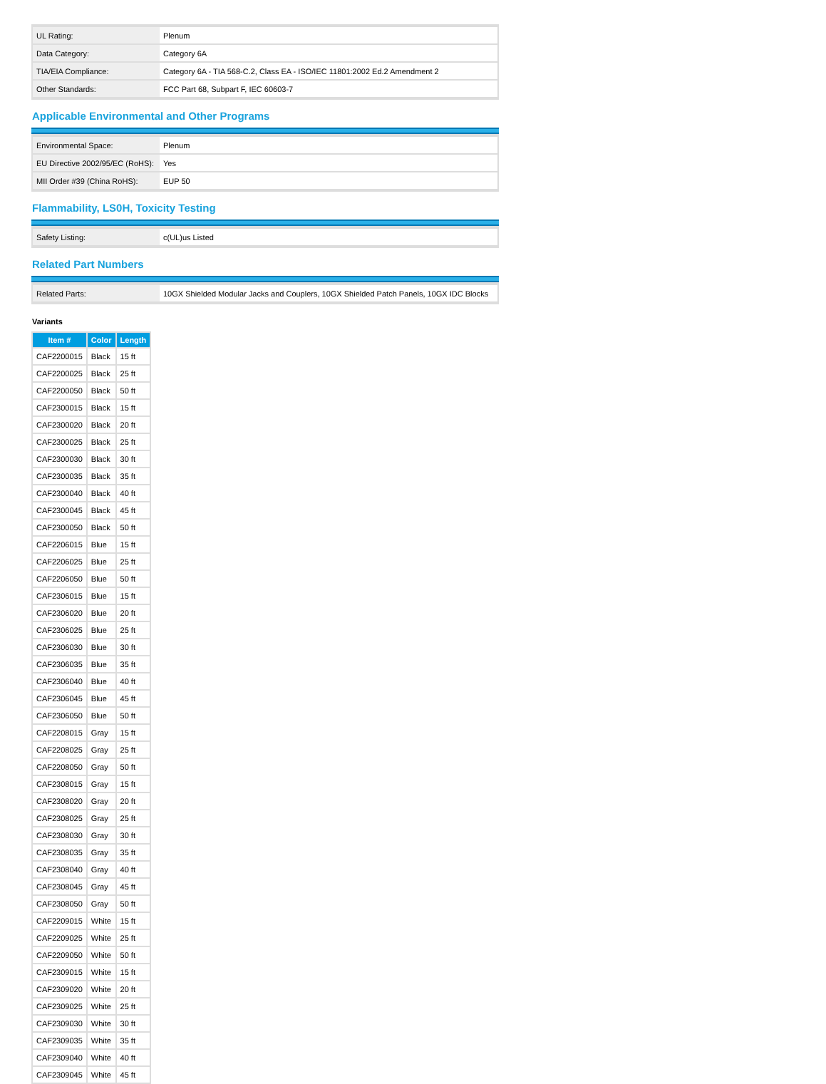| UL Rating: | Plenum |
| Data Category: | Category 6A |
| TIA/EIA Compliance: | Category 6A - TIA 568-C.2, Class EA - ISO/IEC 11801:2002 Ed.2 Amendment 2 |
| Other Standards: | FCC Part 68, Subpart F, IEC 60603-7 |
Applicable Environmental and Other Programs
| Environmental Space: | Plenum |
| EU Directive 2002/95/EC (RoHS): | Yes |
| MII Order #39 (China RoHS): | EUP 50 |
Flammability, LS0H, Toxicity Testing
| Safety Listing: | c(UL)us Listed |
Related Part Numbers
| Related Parts: | 10GX Shielded Modular Jacks and Couplers, 10GX Shielded Patch Panels, 10GX IDC Blocks |
Variants
| Item # | Color | Length |
| --- | --- | --- |
| CAF2200015 | Black | 15 ft |
| CAF2200025 | Black | 25 ft |
| CAF2200050 | Black | 50 ft |
| CAF2300015 | Black | 15 ft |
| CAF2300020 | Black | 20 ft |
| CAF2300025 | Black | 25 ft |
| CAF2300030 | Black | 30 ft |
| CAF2300035 | Black | 35 ft |
| CAF2300040 | Black | 40 ft |
| CAF2300045 | Black | 45 ft |
| CAF2300050 | Black | 50 ft |
| CAF2206015 | Blue | 15 ft |
| CAF2206025 | Blue | 25 ft |
| CAF2206050 | Blue | 50 ft |
| CAF2306015 | Blue | 15 ft |
| CAF2306020 | Blue | 20 ft |
| CAF2306025 | Blue | 25 ft |
| CAF2306030 | Blue | 30 ft |
| CAF2306035 | Blue | 35 ft |
| CAF2306040 | Blue | 40 ft |
| CAF2306045 | Blue | 45 ft |
| CAF2306050 | Blue | 50 ft |
| CAF2208015 | Gray | 15 ft |
| CAF2208025 | Gray | 25 ft |
| CAF2208050 | Gray | 50 ft |
| CAF2308015 | Gray | 15 ft |
| CAF2308020 | Gray | 20 ft |
| CAF2308025 | Gray | 25 ft |
| CAF2308030 | Gray | 30 ft |
| CAF2308035 | Gray | 35 ft |
| CAF2308040 | Gray | 40 ft |
| CAF2308045 | Gray | 45 ft |
| CAF2308050 | Gray | 50 ft |
| CAF2209015 | White | 15 ft |
| CAF2209025 | White | 25 ft |
| CAF2209050 | White | 50 ft |
| CAF2309015 | White | 15 ft |
| CAF2309020 | White | 20 ft |
| CAF2309025 | White | 25 ft |
| CAF2309030 | White | 30 ft |
| CAF2309035 | White | 35 ft |
| CAF2309040 | White | 40 ft |
| CAF2309045 | White | 45 ft |